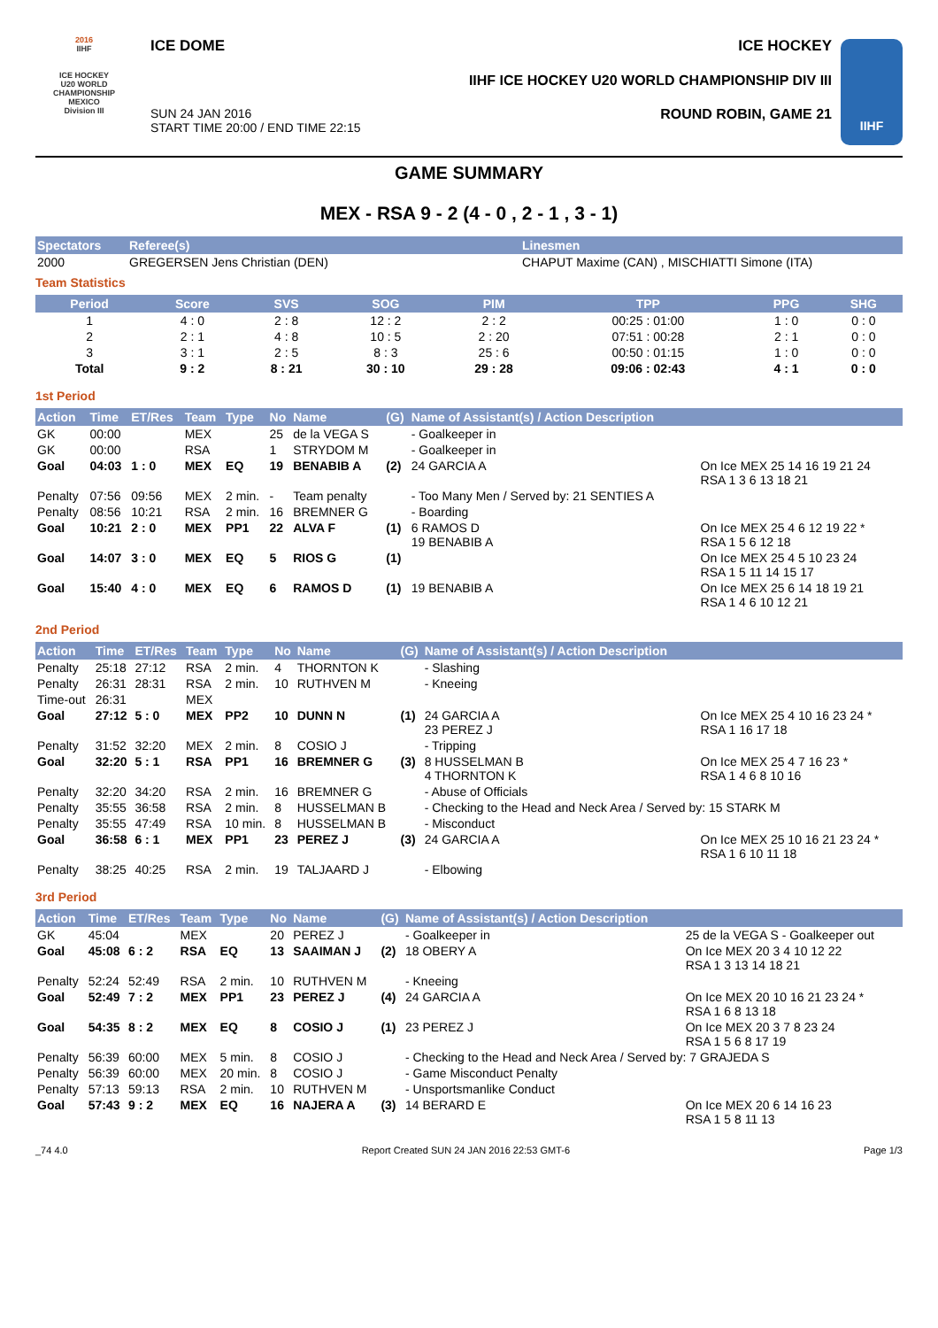2016
IIHF
ICE HOCKEY
U20 WORLD
CHAMPIONSHIP
MEXICO
Division III
ICE DOME
SUN 24 JAN 2016
START TIME 20:00 / END TIME 22:15
ICE HOCKEY
IIHF ICE HOCKEY U20 WORLD CHAMPIONSHIP DIV III
ROUND ROBIN, GAME 21
IIHF
GAME SUMMARY
MEX - RSA 9 - 2 (4 - 0 , 2 - 1 , 3 - 1)
| Spectators | Referee(s) | Linesmen |
| --- | --- | --- |
| 2000 | GREGERSEN Jens Christian (DEN) | CHAPUT Maxime (CAN) , MISCHIATTI Simone (ITA) |
Team Statistics
| Period | Score | SVS | SOG | PIM | TPP | PPG | SHG |
| --- | --- | --- | --- | --- | --- | --- | --- |
| 1 | 4 : 0 | 2 : 8 | 12 : 2 | 2 : 2 | 00:25 : 01:00 | 1 : 0 | 0 : 0 |
| 2 | 2 : 1 | 4 : 8 | 10 : 5 | 2 : 20 | 07:51 : 00:28 | 2 : 1 | 0 : 0 |
| 3 | 3 : 1 | 2 : 5 | 8 : 3 | 25 : 6 | 00:50 : 01:15 | 1 : 0 | 0 : 0 |
| Total | 9 : 2 | 8 : 21 | 30 : 10 | 29 : 28 | 09:06 : 02:43 | 4 : 1 | 0 : 0 |
1st Period
| Action | Time | ET/Res | Team | Type | No | Name | (G) | Name of Assistant(s) / Action Description | |
| --- | --- | --- | --- | --- | --- | --- | --- | --- | --- |
| GK | 00:00 | | MEX | | 25 | de la VEGA S | | - Goalkeeper in | |
| GK | 00:00 | | RSA | | 1 | STRYDOM M | | - Goalkeeper in | |
| Goal | 04:03 | 1 : 0 | MEX | EQ | 19 | BENABIB A | (2) | 24 GARCIA A | On Ice MEX 25 14 16 19 21 24 RSA 1 3 6 13 18 21 |
| Penalty | 07:56 | 09:56 | MEX | 2 min. | - | Team penalty | | - Too Many Men / Served by: 21 SENTIES A | |
| Penalty | 08:56 | 10:21 | RSA | 2 min. | 16 | BREMNER G | | - Boarding | |
| Goal | 10:21 | 2 : 0 | MEX | PP1 | 22 | ALVA F | (1) | 6 RAMOS D 19 BENABIB A | On Ice MEX 25 4 6 12 19 22 * RSA 1 5 6 12 18 |
| Goal | 14:07 | 3 : 0 | MEX | EQ | 5 | RIOS G | (1) | | On Ice MEX 25 4 5 10 23 24 RSA 1 5 11 14 15 17 |
| Goal | 15:40 | 4 : 0 | MEX | EQ | 6 | RAMOS D | (1) | 19 BENABIB A | On Ice MEX 25 6 14 18 19 21 RSA 1 4 6 10 12 21 |
2nd Period
| Action | Time | ET/Res | Team | Type | No | Name | (G) | Name of Assistant(s) / Action Description | |
| --- | --- | --- | --- | --- | --- | --- | --- | --- | --- |
| Penalty | 25:18 | 27:12 | RSA | 2 min. | 4 | THORNTON K | | - Slashing | |
| Penalty | 26:31 | 28:31 | RSA | 2 min. | 10 | RUTHVEN M | | - Kneeing | |
| Time-out | 26:31 | | MEX | | | | | | |
| Goal | 27:12 | 5 : 0 | MEX | PP2 | 10 | DUNN N | (1) | 24 GARCIA A 23 PEREZ J | On Ice MEX 25 4 10 16 23 24 * RSA 1 16 17 18 |
| Penalty | 31:52 | 32:20 | MEX | 2 min. | 8 | COSIO J | | - Tripping | |
| Goal | 32:20 | 5 : 1 | RSA | PP1 | 16 | BREMNER G | (3) | 8 HUSSELMAN B 4 THORNTON K | On Ice MEX 25 4 7 16 23 * RSA 1 4 6 8 10 16 |
| Penalty | 32:20 | 34:20 | RSA | 2 min. | 16 | BREMNER G | | - Abuse of Officials | |
| Penalty | 35:55 | 36:58 | RSA | 2 min. | 8 | HUSSELMAN B | | - Checking to the Head and Neck Area / Served by: 15 STARK M | |
| Penalty | 35:55 | 47:49 | RSA | 10 min. | 8 | HUSSELMAN B | | - Misconduct | |
| Goal | 36:58 | 6 : 1 | MEX | PP1 | 23 | PEREZ J | (3) | 24 GARCIA A | On Ice MEX 25 10 16 21 23 24 * RSA 1 6 10 11 18 |
| Penalty | 38:25 | 40:25 | RSA | 2 min. | 19 | TALJAARD J | | - Elbowing | |
3rd Period
| Action | Time | ET/Res | Team | Type | No | Name | (G) | Name of Assistant(s) / Action Description | |
| --- | --- | --- | --- | --- | --- | --- | --- | --- | --- |
| GK | 45:04 | | MEX | | 20 | PEREZ J | | - Goalkeeper in | 25 de la VEGA S - Goalkeeper out |
| Goal | 45:08 | 6 : 2 | RSA | EQ | 13 | SAAIMAN J | (2) | 18 OBERY A | On Ice MEX 20 3 4 10 12 22 RSA 1 3 13 14 18 21 |
| Penalty | 52:24 | 52:49 | RSA | 2 min. | 10 | RUTHVEN M | | - Kneeing | |
| Goal | 52:49 | 7 : 2 | MEX | PP1 | 23 | PEREZ J | (4) | 24 GARCIA A | On Ice MEX 20 10 16 21 23 24 * RSA 1 6 8 13 18 |
| Goal | 54:35 | 8 : 2 | MEX | EQ | 8 | COSIO J | (1) | 23 PEREZ J | On Ice MEX 20 3 7 8 23 24 RSA 1 5 6 8 17 19 |
| Penalty | 56:39 | 60:00 | MEX | 5 min. | 8 | COSIO J | | - Checking to the Head and Neck Area / Served by: 7 GRAJEDA S | |
| Penalty | 56:39 | 60:00 | MEX | 20 min. | 8 | COSIO J | | - Game Misconduct Penalty | |
| Penalty | 57:13 | 59:13 | RSA | 2 min. | 10 | RUTHVEN M | | - Unsportsmanlike Conduct | |
| Goal | 57:43 | 9 : 2 | MEX | EQ | 16 | NAJERA A | (3) | 14 BERARD E | On Ice MEX 20 6 14 16 23 RSA 1 5 8 11 13 |
_74 4.0 Report Created SUN 24 JAN 2016 22:53 GMT-6 Page 1/3